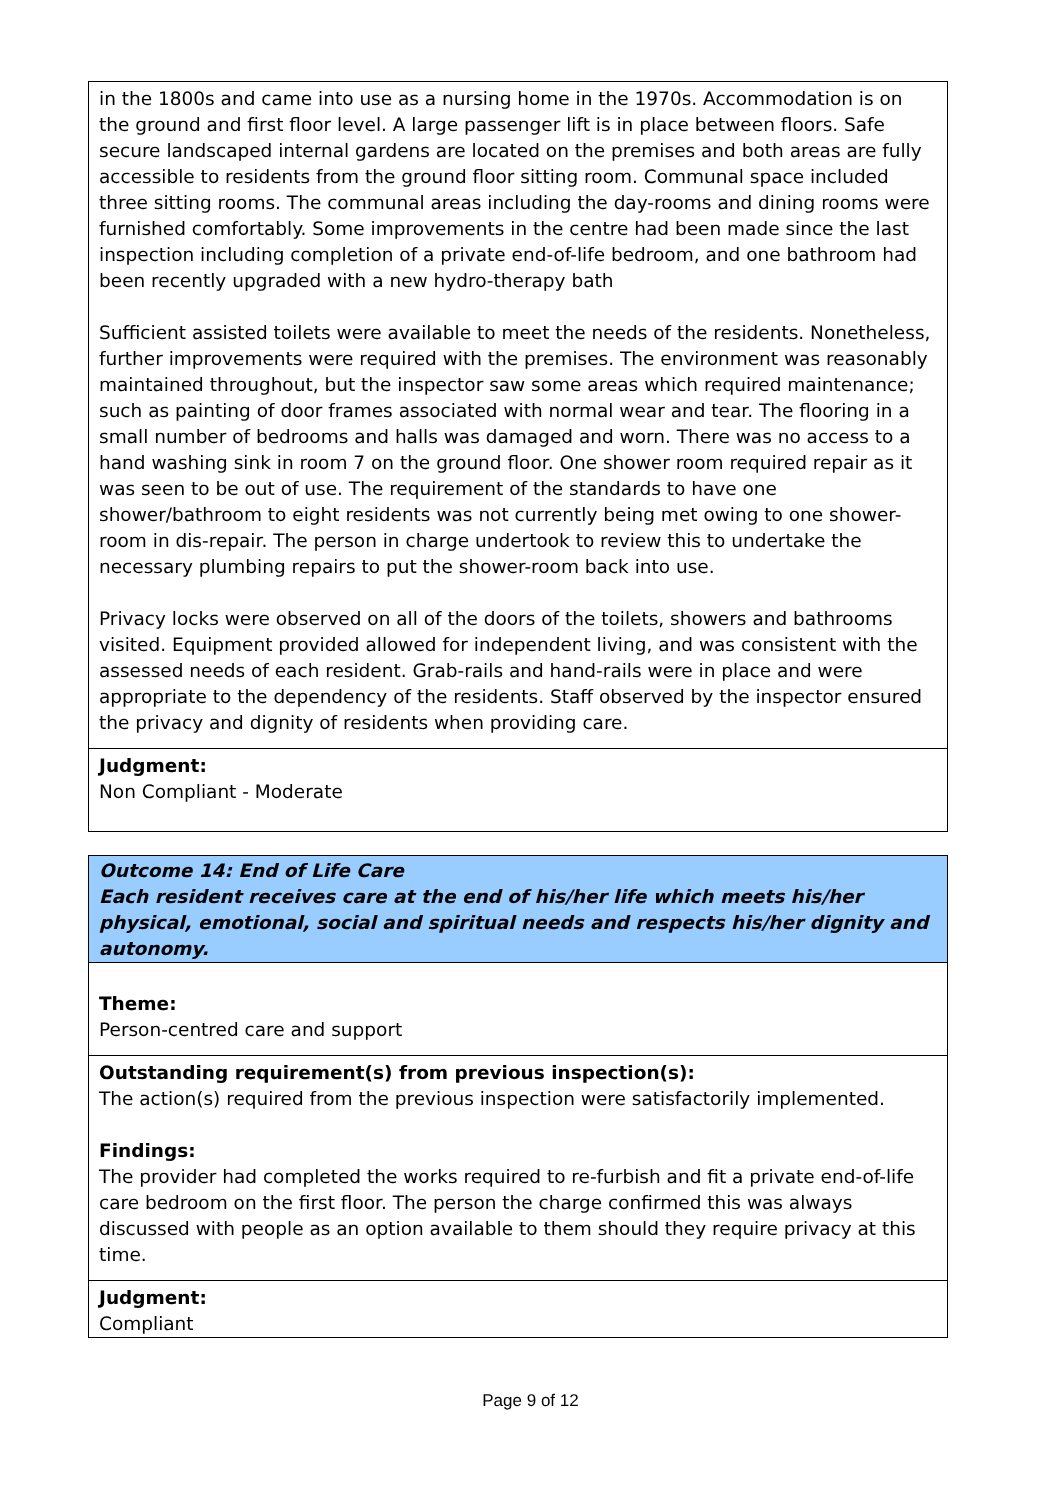in the 1800s and came into use as a nursing home in the 1970s. Accommodation is on the ground and first floor level. A large passenger lift is in place between floors. Safe secure landscaped internal gardens are located on the premises and both areas are fully accessible to residents from the ground floor sitting room. Communal space included three sitting rooms. The communal areas including the day-rooms and dining rooms were furnished comfortably. Some improvements in the centre had been made since the last inspection including completion of a private end-of-life bedroom, and one bathroom had been recently upgraded with a new hydro-therapy bath
Sufficient assisted toilets were available to meet the needs of the residents. Nonetheless, further improvements were required with the premises. The environment was reasonably maintained throughout, but the inspector saw some areas which required maintenance; such as painting of door frames associated with normal wear and tear. The flooring in a small number of bedrooms and halls was damaged and worn. There was no access to a hand washing sink in room 7 on the ground floor. One shower room required repair as it was seen to be out of use. The requirement of the standards to have one shower/bathroom to eight residents was not currently being met owing to one shower-room in dis-repair. The person in charge undertook to review this to undertake the necessary plumbing repairs to put the shower-room back into use.
Privacy locks were observed on all of the doors of the toilets, showers and bathrooms visited. Equipment provided allowed for independent living, and was consistent with the assessed needs of each resident. Grab-rails and hand-rails were in place and were appropriate to the dependency of the residents. Staff observed by the inspector ensured the privacy and dignity of residents when providing care.
Judgment:
Non Compliant - Moderate
Outcome 14: End of Life Care
Each resident receives care at the end of his/her life which meets his/her physical, emotional, social and spiritual needs and respects his/her dignity and autonomy.
Theme:
Person-centred care and support
Outstanding requirement(s) from previous inspection(s):
The action(s) required from the previous inspection were satisfactorily implemented.
Findings:
The provider had completed the works required to re-furbish and fit a private end-of-life care bedroom on the first floor. The person the charge confirmed this was always discussed with people as an option available to them should they require privacy at this time.
Judgment:
Compliant
Page 9 of 12